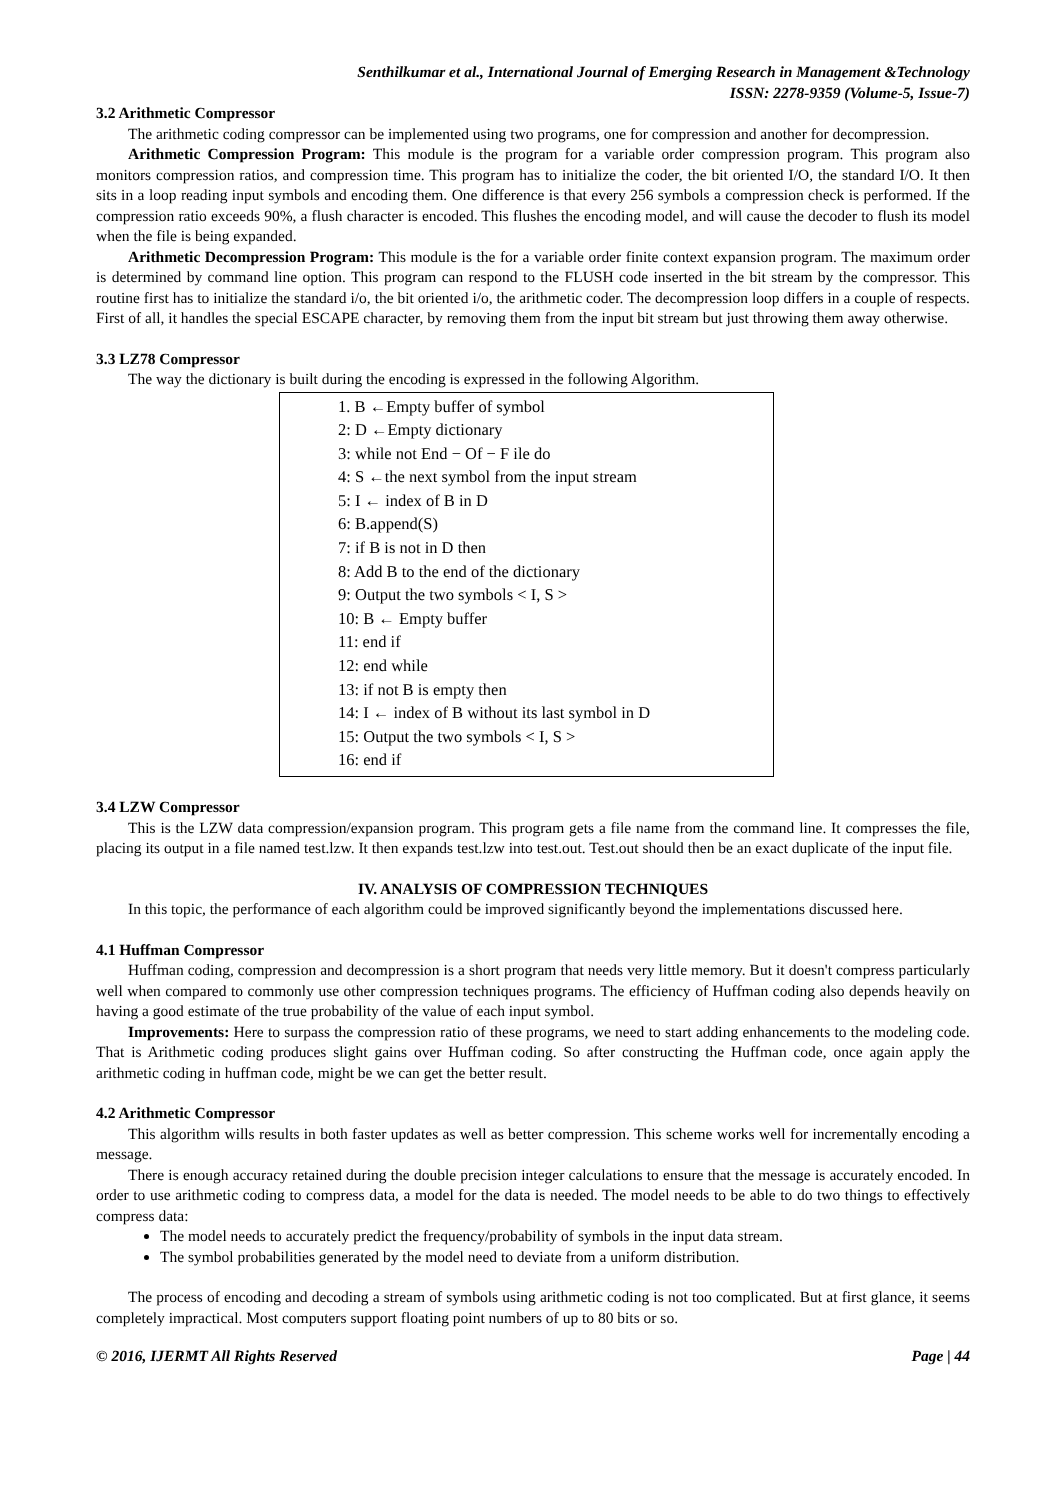Senthilkumar et al., International Journal of Emerging Research in Management &Technology
ISSN: 2278-9359 (Volume-5, Issue-7)
3.2 Arithmetic Compressor
The arithmetic coding compressor can be implemented using two programs, one for compression and another for decompression.
Arithmetic Compression Program: This module is the program for a variable order compression program. This program also monitors compression ratios, and compression time. This program has to initialize the coder, the bit oriented I/O, the standard I/O. It then sits in a loop reading input symbols and encoding them. One difference is that every 256 symbols a compression check is performed. If the compression ratio exceeds 90%, a flush character is encoded. This flushes the encoding model, and will cause the decoder to flush its model when the file is being expanded.
Arithmetic Decompression Program: This module is the for a variable order finite context expansion program. The maximum order is determined by command line option. This program can respond to the FLUSH code inserted in the bit stream by the compressor. This routine first has to initialize the standard i/o, the bit oriented i/o, the arithmetic coder. The decompression loop differs in a couple of respects. First of all, it handles the special ESCAPE character, by removing them from the input bit stream but just throwing them away otherwise.
3.3 LZ78 Compressor
The way the dictionary is built during the encoding is expressed in the following Algorithm.
1. B ←Empty buffer of symbol
2: D ←Empty dictionary
3: while not End − Of − F ile do
4: S ←the next symbol from the input stream
5: I ← index of B in D
6: B.append(S)
7: if B is not in D then
8: Add B to the end of the dictionary
9: Output the two symbols < I, S >
10: B ← Empty buffer
11: end if
12: end while
13: if not B is empty then
14: I ← index of B without its last symbol in D
15: Output the two symbols < I, S >
16: end if
3.4 LZW Compressor
This is the LZW data compression/expansion program. This program gets a file name from the command line. It compresses the file, placing its output in a file named test.lzw. It then expands test.lzw into test.out. Test.out should then be an exact duplicate of the input file.
IV. ANALYSIS OF COMPRESSION TECHNIQUES
In this topic, the performance of each algorithm could be improved significantly beyond the implementations discussed here.
4.1 Huffman Compressor
Huffman coding, compression and decompression is a short program that needs very little memory. But it doesn't compress particularly well when compared to commonly use other compression techniques programs. The efficiency of Huffman coding also depends heavily on having a good estimate of the true probability of the value of each input symbol.
Improvements: Here to surpass the compression ratio of these programs, we need to start adding enhancements to the modeling code. That is Arithmetic coding produces slight gains over Huffman coding. So after constructing the Huffman code, once again apply the arithmetic coding in huffman code, might be we can get the better result.
4.2 Arithmetic Compressor
This algorithm wills results in both faster updates as well as better compression. This scheme works well for incrementally encoding a message.
There is enough accuracy retained during the double precision integer calculations to ensure that the message is accurately encoded. In order to use arithmetic coding to compress data, a model for the data is needed. The model needs to be able to do two things to effectively compress data:
The model needs to accurately predict the frequency/probability of symbols in the input data stream.
The symbol probabilities generated by the model need to deviate from a uniform distribution.
The process of encoding and decoding a stream of symbols using arithmetic coding is not too complicated. But at first glance, it seems completely impractical. Most computers support floating point numbers of up to 80 bits or so.
© 2016, IJERMT All Rights Reserved Page | 44